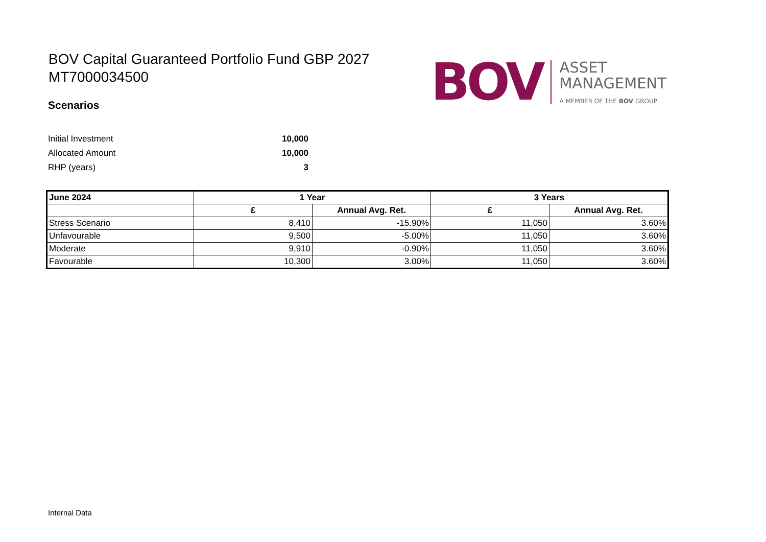BOV Capital Guaranteed Portfolio Fund GBP 2027
MT7000034500
BOV
ASSET
MANAGEMENT
A MEMBER OF THE BOV GROUP
Scenarios
Initial Investment 10,000
Allocated Amount 10,000
RHP (years) 3
| June 2024 | 1 Year | | 3 Years | |
| --- | --- | --- | --- | --- |
| | £ | Annual Avg. Ret. | £ | Annual Avg. Ret. |
| Stress Scenario | 8,410 | -15.90% | 11,050 | 3.60% |
| Unfavourable | 9,500 | -5.00% | 11,050 | 3.60% |
| Moderate | 9,910 | -0.90% | 11,050 | 3.60% |
| Favourable | 10,300 | 3.00% | 11,050 | 3.60% |
Internal Data